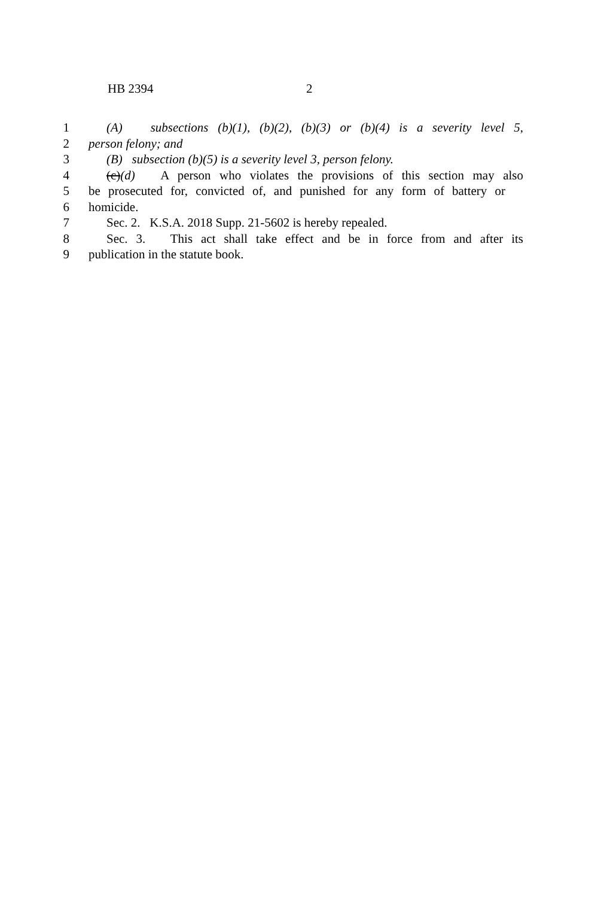HB 2394 2
1 (A) subsections (b)(1), (b)(2), (b)(3) or (b)(4) is a severity level 5,
2 person felony; and
3 (B) subsection (b)(5) is a severity level 3, person felony.
4 (c)(d) A person who violates the provisions of this section may also
5 be prosecuted for, convicted of, and punished for any form of battery or
6 homicide.
7 Sec. 2. K.S.A. 2018 Supp. 21-5602 is hereby repealed.
8 Sec. 3. This act shall take effect and be in force from and after its
9 publication in the statute book.